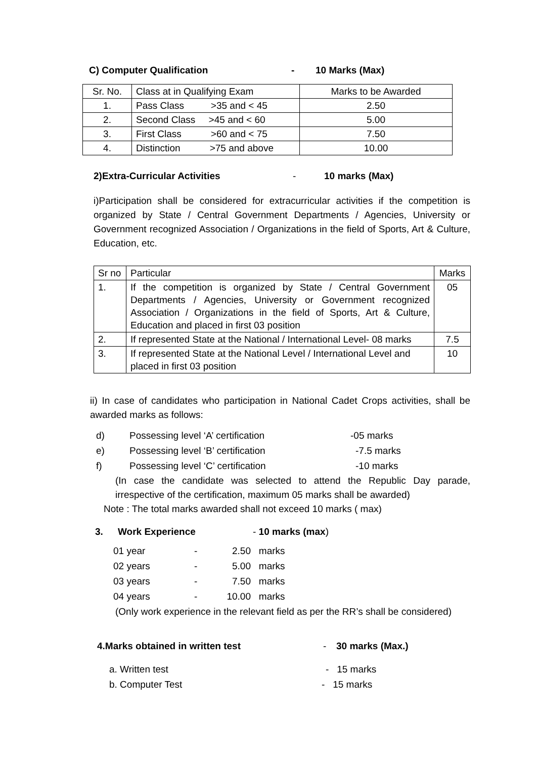C) Computer Qualification - 10 Marks (Max)
| Sr. No. | Class at in Qualifying Exam | Marks to be Awarded |
| 1. | Pass Class >35 and < 45 | 2.50 |
| 2. | Second Class >45 and < 60 | 5.00 |
| 3. | First Class >60 and < 75 | 7.50 |
| 4. | Distinction >75 and above | 10.00 |
2)Extra-Curricular Activities - 10 marks (Max)
i)Participation shall be considered for extracurricular activities if the competition is organized by State / Central Government Departments / Agencies, University or Government recognized Association / Organizations in the field of Sports, Art & Culture, Education, etc.
| Sr no | Particular | Marks |
| 1. | If the competition is organized by State / Central Government Departments / Agencies, University or Government recognized Association / Organizations in the field of Sports, Art & Culture, Education and placed in first 03 position | 05 |
| 2. | If represented State at the National / International Level- 08 marks | 7.5 |
| 3. | If represented State at the National Level / International Level and placed in first 03 position | 10 |
ii) In case of candidates who participation in National Cadet Crops activities, shall be awarded marks as follows:
d) Possessing level ‘A’ certification -05 marks
e) Possessing level ‘B’ certification -7.5 marks
f) Possessing level ‘C’ certification -10 marks
(In case the candidate was selected to attend the Republic Day parade, irrespective of the certification, maximum 05 marks shall be awarded)
Note : The total marks awarded shall not exceed 10 marks ( max)
3. Work Experience - 10 marks (max)
01 year - 2.50 marks
02 years - 5.00 marks
03 years - 7.50 marks
04 years - 10.00 marks
(Only work experience in the relevant field as per the RR’s shall be considered)
4.Marks obtained in written test - 30 marks (Max.)
a. Written test - 15 marks
b. Computer Test - 15 marks